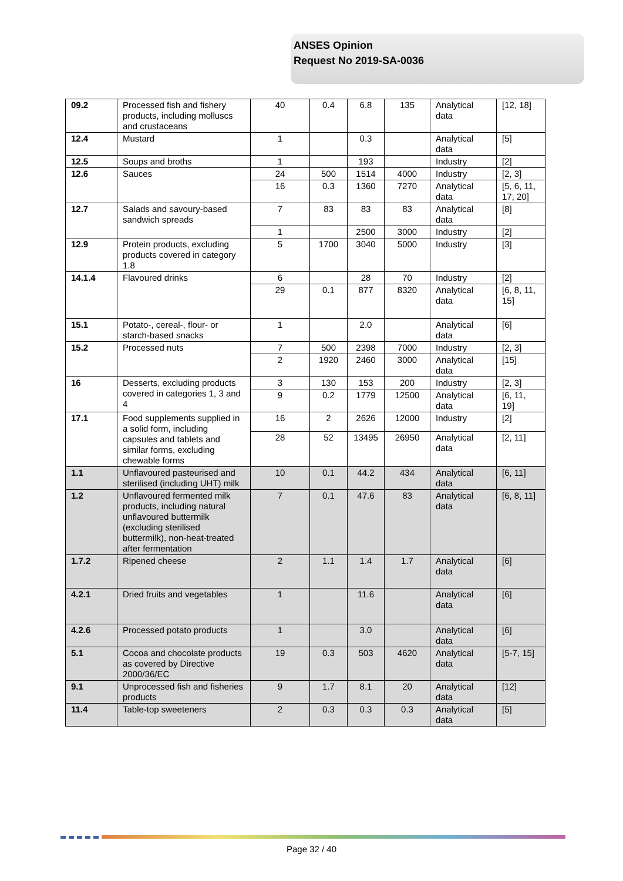ANSES Opinion
Request No 2019-SA-0036
| 09.2 | Processed fish and fishery products, including molluscs and crustaceans | 40 | 0.4 | 6.8 | 135 | Analytical data | [12, 18] |
| 12.4 | Mustard | 1 | | 0.3 | | Analytical data | [5] |
| 12.5 | Soups and broths | 1 | | 193 | | Industry | [2] |
| 12.6 | Sauces | 24 | 500 | 1514 | 4000 | Industry | [2, 3] |
| | | 16 | 0.3 | 1360 | 7270 | Analytical data | [5, 6, 11, 17, 20] |
| 12.7 | Salads and savoury-based sandwich spreads | 7 | 83 | 83 | 83 | Analytical data | [8] |
| | | 1 | | 2500 | 3000 | Industry | [2] |
| 12.9 | Protein products, excluding products covered in category 1.8 | 5 | 1700 | 3040 | 5000 | Industry | [3] |
| 14.1.4 | Flavoured drinks | 6 | | 28 | 70 | Industry | [2] |
| | | 29 | 0.1 | 877 | 8320 | Analytical data | [6, 8, 11, 15] |
| 15.1 | Potato-, cereal-, flour- or starch-based snacks | 1 | | 2.0 | | Analytical data | [6] |
| 15.2 | Processed nuts | 7 | 500 | 2398 | 7000 | Industry | [2, 3] |
| | | 2 | 1920 | 2460 | 3000 | Analytical data | [15] |
| 16 | Desserts, excluding products covered in categories 1, 3 and 4 | 3 | 130 | 153 | 200 | Industry | [2, 3] |
| | | 9 | 0.2 | 1779 | 12500 | Analytical data | [6, 11, 19] |
| 17.1 | Food supplements supplied in a solid form, including capsules and tablets and similar forms, excluding chewable forms | 16 | 2 | 2626 | 12000 | Industry | [2] |
| | | 28 | 52 | 13495 | 26950 | Analytical data | [2, 11] |
| 1.1 | Unflavoured pasteurised and sterilised (including UHT) milk | 10 | 0.1 | 44.2 | 434 | Analytical data | [6, 11] |
| 1.2 | Unflavoured fermented milk products, including natural unflavoured buttermilk (excluding sterilised buttermilk), non-heat-treated after fermentation | 7 | 0.1 | 47.6 | 83 | Analytical data | [6, 8, 11] |
| 1.7.2 | Ripened cheese | 2 | 1.1 | 1.4 | 1.7 | Analytical data | [6] |
| 4.2.1 | Dried fruits and vegetables | 1 | | 11.6 | | Analytical data | [6] |
| 4.2.6 | Processed potato products | 1 | | 3.0 | | Analytical data | [6] |
| 5.1 | Cocoa and chocolate products as covered by Directive 2000/36/EC | 19 | 0.3 | 503 | 4620 | Analytical data | [5-7, 15] |
| 9.1 | Unprocessed fish and fisheries products | 9 | 1.7 | 8.1 | 20 | Analytical data | [12] |
| 11.4 | Table-top sweeteners | 2 | 0.3 | 0.3 | 0.3 | Analytical data | [5] |
Page 32 / 40